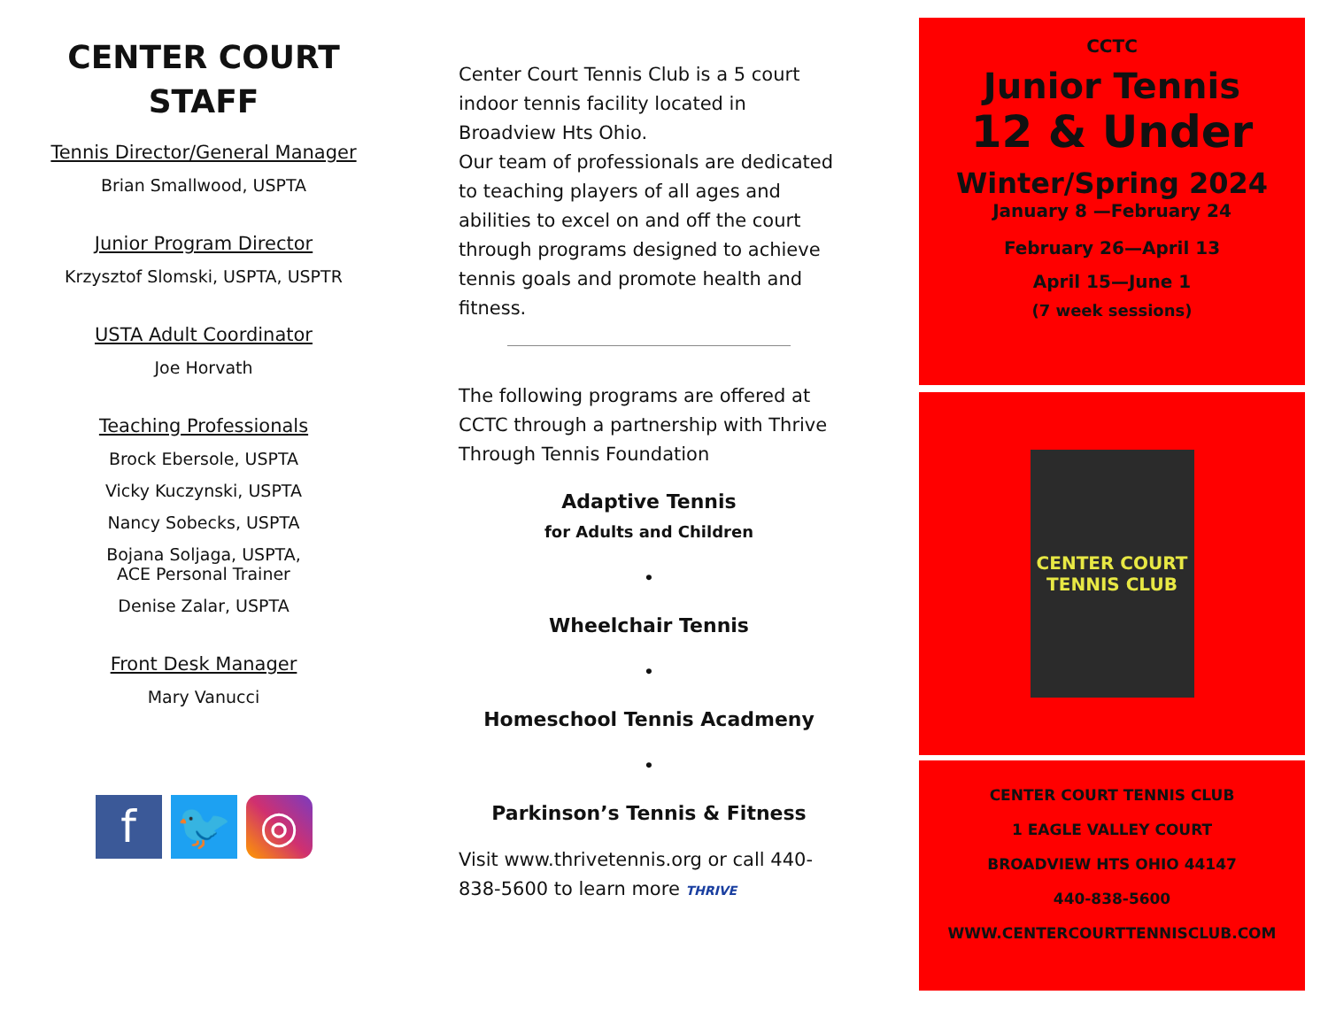CENTER COURT
STAFF
Tennis Director/General Manager
Brian Smallwood, USPTA
Junior Program Director
Krzysztof Slomski, USPTA, USPTR
USTA Adult Coordinator
Joe Horvath
Teaching Professionals
Brock Ebersole, USPTA
Vicky Kuczynski, USPTA
Nancy Sobecks, USPTA
Bojana Soljaga, USPTA,
ACE Personal Trainer
Denise Zalar, USPTA
Front Desk Manager
Mary Vanucci
f 🐦 ◎
Center Court Tennis Club is a 5 court indoor tennis facility located in Broadview Hts Ohio.
Our team of professionals are dedicated to teaching players of all ages and abilities to excel on and off the court through programs designed to achieve tennis goals and promote health and fitness.
The following programs are offered at CCTC through a partnership with Thrive Through Tennis Foundation
Adaptive Tennis
for Adults and Children
•
Wheelchair Tennis
•
Homeschool Tennis Acadmeny
•
Parkinson’s Tennis & Fitness
Visit www.thrivetennis.org or call 440-838-5600 to learn more THRIVE
CCTC
Junior Tennis
12 & Under
Winter/Spring 2024
January 8 —February 24
February 26—April 13
April 15—June 1
(7 week sessions)
CENTER COURT
TENNIS CLUB
CENTER COURT TENNIS CLUB
1 EAGLE VALLEY COURT
BROADVIEW HTS OHIO 44147
440-838-5600
WWW.CENTERCOURTTENNISCLUB.COM